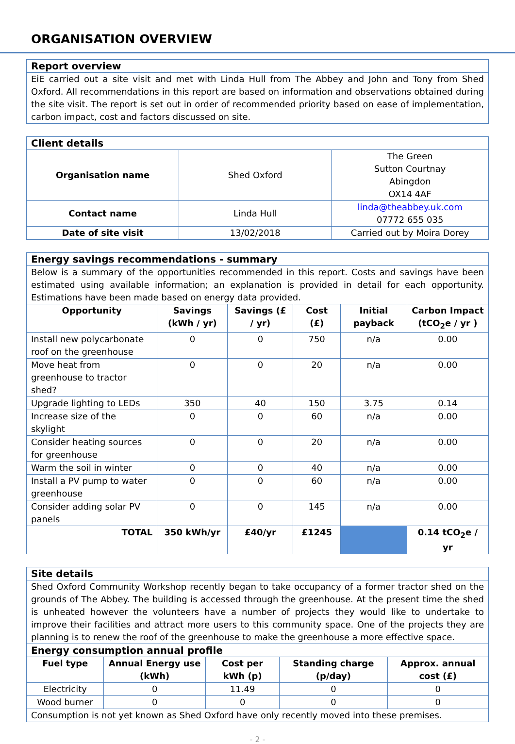ORGANISATION OVERVIEW
| Report overview |
| EiE carried out a site visit and met with Linda Hull from The Abbey and John and Tony from Shed Oxford. All recommendations in this report are based on information and observations obtained during the site visit. The report is set out in order of recommended priority based on ease of implementation, carbon impact, cost and factors discussed on site. |
| Client details | | |
| Organisation name | Shed Oxford | The Green Sutton Courtnay Abingdon OX14 4AF |
| Contact name | Linda Hull | linda@theabbey.uk.com 07772 655 035 |
| Date of site visit | 13/02/2018 | Carried out by Moira Dorey |
| Energy savings recommendations - summary | | | | | |
| Below is a summary of the opportunities recommended in this report. Costs and savings have been estimated using available information; an explanation is provided in detail for each opportunity. Estimations have been made based on energy data provided. | | | | | |
| Opportunity | Savings (kWh / yr) | Savings (£ / yr) | Cost (£) | Initial payback | Carbon Impact (tCO<sub>2</sub>e / yr ) |
| Install new polycarbonate roof on the greenhouse | 0 | 0 | 750 | n/a | 0.00 |
| Move heat from greenhouse to tractor shed? | 0 | 0 | 20 | n/a | 0.00 |
| Upgrade lighting to LEDs | 350 | 40 | 150 | 3.75 | 0.14 |
| Increase size of the skylight | 0 | 0 | 60 | n/a | 0.00 |
| Consider heating sources for greenhouse | 0 | 0 | 20 | n/a | 0.00 |
| Warm the soil in winter | 0 | 0 | 40 | n/a | 0.00 |
| Install a PV pump to water greenhouse | 0 | 0 | 60 | n/a | 0.00 |
| Consider adding solar PV panels | 0 | 0 | 145 | n/a | 0.00 |
| TOTAL | 350 kWh/yr | £40/yr | £1245 | | 0.14 tCO<sub>2</sub>e / yr |
| Site details | | | | |
| Shed Oxford Community Workshop recently began to take occupancy of a former tractor shed on the grounds of The Abbey. The building is accessed through the greenhouse. At the present time the shed is unheated however the volunteers have a number of projects they would like to undertake to improve their facilities and attract more users to this community space. One of the projects they are planning is to renew the roof of the greenhouse to make the greenhouse a more effective space. | | | | |
| Energy consumption annual profile | | | | |
| Fuel type | Annual Energy use (kWh) | Cost per kWh (p) | Standing charge (p/day) | Approx. annual cost (£) |
| Electricity | 0 | 11.49 | 0 | 0 |
| Wood burner | 0 | 0 | 0 | 0 |
| Consumption is not yet known as Shed Oxford have only recently moved into these premises. | | | | |
- 2 -